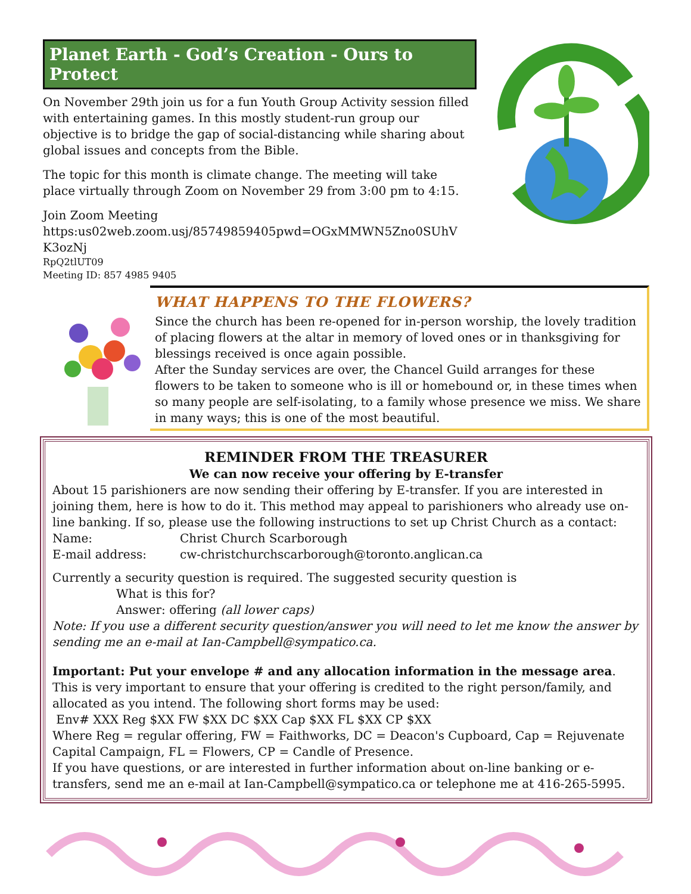Planet Earth - God’s Creation - Ours to Protect
On November 29th join us for a fun Youth Group Activity session filled with entertaining games. In this mostly student-run group our objective is to bridge the gap of social-distancing while sharing about global issues and concepts from the Bible.
The topic for this month is climate change. The meeting will take place virtually through Zoom on November 29 from 3:00 pm to 4:15.
Join Zoom Meeting
https:us02web.zoom.usj/85749859405pwd=OGxMMWN5Zno0SUhV K3ozNj
RpQ2tlUT09
Meeting ID: 857 4985 9405
WHAT HAPPENS TO THE FLOWERS?
Since the church has been re-opened for in-person worship, the lovely tradition of placing flowers at the altar in memory of loved ones or in thanksgiving for blessings received is once again possible.
After the Sunday services are over, the Chancel Guild arranges for these flowers to be taken to someone who is ill or homebound or, in these times when so many people are self-isolating, to a family whose presence we miss. We share in many ways; this is one of the most beautiful.
REMINDER FROM THE TREASURER
We can now receive your offering by E-transfer
About 15 parishioners are now sending their offering by E-transfer. If you are interested in joining them, here is how to do it. This method may appeal to parishioners who already use on-line banking. If so, please use the following instructions to set up Christ Church as a contact:
Name: Christ Church Scarborough
E-mail address: cw-christchurchscarborough@toronto.anglican.ca
Currently a security question is required. The suggested security question is
What is this for?
Answer: offering (all lower caps)
Note: If you use a different security question/answer you will need to let me know the answer by sending me an e-mail at Ian-Campbell@sympatico.ca.
Important: Put your envelope # and any allocation information in the message area. This is very important to ensure that your offering is credited to the right person/family, and allocated as you intend. The following short forms may be used:
Env# XXX Reg $XX FW $XX DC $XX Cap $XX FL $XX CP $XX
Where Reg = regular offering, FW = Faithworks, DC = Deacon's Cupboard, Cap = Rejuvenate Capital Campaign, FL = Flowers, CP = Candle of Presence.
If you have questions, or are interested in further information about on-line banking or e-transfers, send me an e-mail at Ian-Campbell@sympatico.ca or telephone me at 416-265-5995.